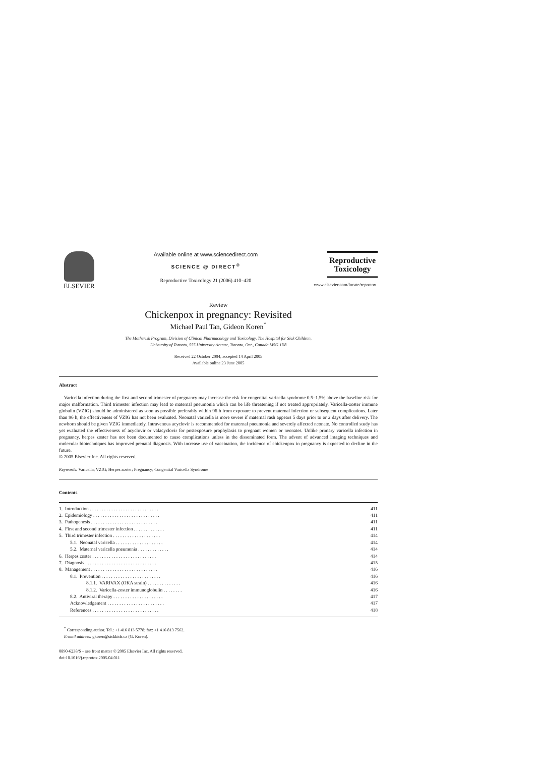ELSEVIER
Available online at www.sciencedirect.com
SCIENCE @ DIRECT<sup>®</sup>
Reproductive Toxicology 21 (2006) 410–420
Reproductive
Toxicology
www.elsevier.com/locate/reprotox
Review
Chickenpox in pregnancy: Revisited
Michael Paul Tan, Gideon Koren<sup>*</sup>
The Motherisk Program, Division of Clinical Pharmacology and Toxicology, The Hospital for Sick Children,
University of Toronto, 555 University Avenue, Toronto, Ont., Canada M5G 1X8
Received 22 October 2004; accepted 14 April 2005
Available online 23 June 2005
Abstract
Varicella infection during the first and second trimester of pregnancy may increase the risk for congenital varicella syndrome 0.5–1.5% above the baseline risk for major malformation. Third trimester infection may lead to maternal pneumonia which can be life threatening if not treated appropriately. Varicella-zoster immune globulin (VZIG) should be administered as soon as possible preferably within 96 h from exposure to prevent maternal infection or subsequent complications. Later than 96 h, the effectiveness of VZIG has not been evaluated. Neonatal varicella is more severe if maternal rash appears 5 days prior to or 2 days after delivery. The newborn should be given VZIG immediately. Intravenous acyclovir is recommended for maternal pneumonia and severely affected neonate. No controlled study has yet evaluated the effectiveness of acyclovir or valacyclovir for postexposure prophylaxis to pregnant women or neonates. Unlike primary varicella infection in pregnancy, herpes zoster has not been documented to cause complications unless in the disseminated form. The advent of advanced imaging techniques and molecular biotechniques has improved prenatal diagnosis. With increase use of vaccination, the incidence of chickenpox in pregnancy is expected to decline in the future.
© 2005 Elsevier Inc. All rights reserved.
Keywords: Varicella; VZIG; Herpes zoster; Pregnancy; Congenital Varicella Syndrome
Contents
| 1. Introduction . . . . . . . . . . . . . . . . . . . . . . . . . . . . . | 411 |
| 2. Epidemiology . . . . . . . . . . . . . . . . . . . . . . . . . . . . | 411 |
| 3. Pathogenesis . . . . . . . . . . . . . . . . . . . . . . . . . . . . | 411 |
| 4. First and second trimester infection . . . . . . . . . . . . . | 411 |
| 5. Third trimester infection . . . . . . . . . . . . . . . . . . . . | 414 |
| 5.1. Neonatal varicella . . . . . . . . . . . . . . . . . . . . | 414 |
| 5.2. Maternal varicella pneumonia . . . . . . . . . . . . . | 414 |
| 6. Herpes zoster . . . . . . . . . . . . . . . . . . . . . . . . . . . | 414 |
| 7. Diagnosis . . . . . . . . . . . . . . . . . . . . . . . . . . . . . . | 415 |
| 8. Management . . . . . . . . . . . . . . . . . . . . . . . . . . . . | 416 |
| 8.1. Prevention . . . . . . . . . . . . . . . . . . . . . . . . . | 416 |
| 8.1.1. VARIVAX (OKA strain) . . . . . . . . . . . . . . | 416 |
| 8.1.2. Varicella-zoster immunoglobulin . . . . . . . . | 416 |
| 8.2. Antiviral therapy . . . . . . . . . . . . . . . . . . . . . | 417 |
| Acknowledgement . . . . . . . . . . . . . . . . . . . . . . . . | 417 |
| References . . . . . . . . . . . . . . . . . . . . . . . . . . . . | 418 |
<sup>*</sup> Corresponding author. Tel.: +1 416 813 5778; fax: +1 416 813 7562.
E-mail address: gkoren@sickkids.ca (G. Koren).
0890-6238/$ – see front matter © 2005 Elsevier Inc. All rights reserved.
doi:10.1016/j.reprotox.2005.04.011